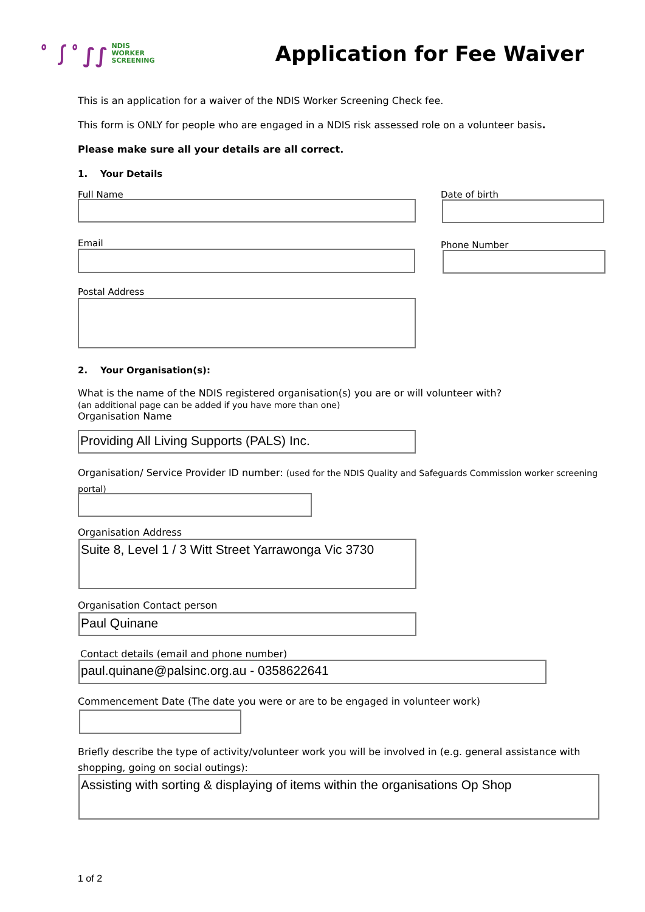ﾟ∫ﾟ∫∫
NDIS
WORKER
SCREENING
Application for Fee Waiver
This is an application for a waiver of the NDIS Worker Screening Check fee.
This form is ONLY for people who are engaged in a NDIS risk assessed role on a volunteer basis.
Please make sure all your details are all correct.
1. Your Details
Full Name Date of birth
Email Phone Number
Postal Address
2. Your Organisation(s):
What is the name of the NDIS registered organisation(s) you are or will volunteer with?
(an additional page can be added if you have more than one)
Organisation Name
Providing All Living Supports (PALS) Inc.
Organisation/ Service Provider ID number: (used for the NDIS Quality and Safeguards Commission worker screening portal)
Organisation Address
Suite 8, Level 1 / 3 Witt Street Yarrawonga Vic 3730
Organisation Contact person
Paul Quinane
Contact details (email and phone number)
paul.quinane@palsinc.org.au - 0358622641
Commencement Date (The date you were or are to be engaged in volunteer work)
Briefly describe the type of activity/volunteer work you will be involved in (e.g. general assistance with shopping, going on social outings):
Assisting with sorting & displaying of items within the organisations Op Shop
1 of 2